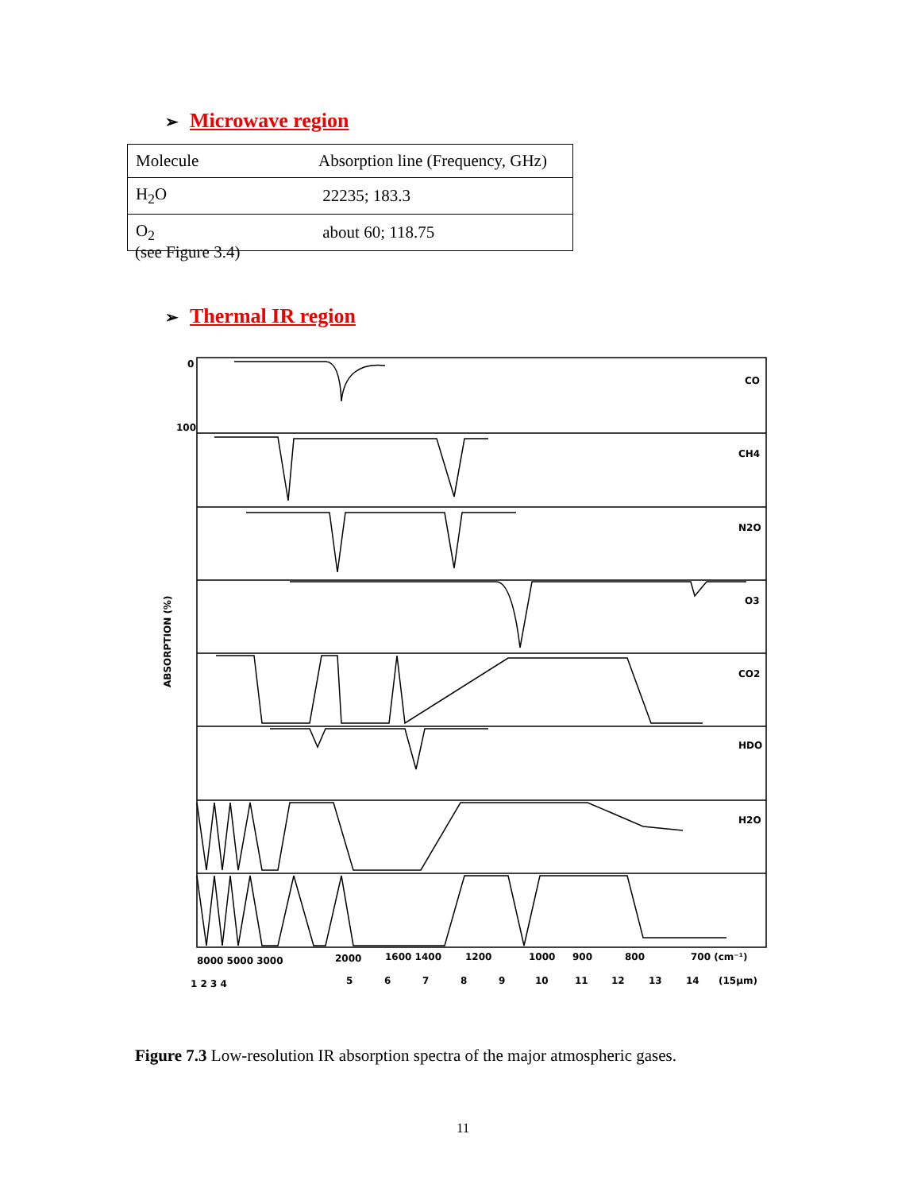➢ Microwave region
| Molecule | Absorption line (Frequency, GHz) |
| H<sub>2</sub>O | 22235; 183.3 |
| O<sub>2</sub> | about 60; 118.75 |
(see Figure 3.4)
➢ Thermal IR region
CO
CH4
N2O
O3
CO2
HDO
H2O
0
100
ABSORPTION (%)
8000 5000 3000
2000
1600 1400
1200
1000
900
800
700 (cm⁻¹)
1 2 3 4
5
6
7
8
9
10
11
12
13
14
(15μm)
Figure 7.3 Low-resolution IR absorption spectra of the major atmospheric gases.
11